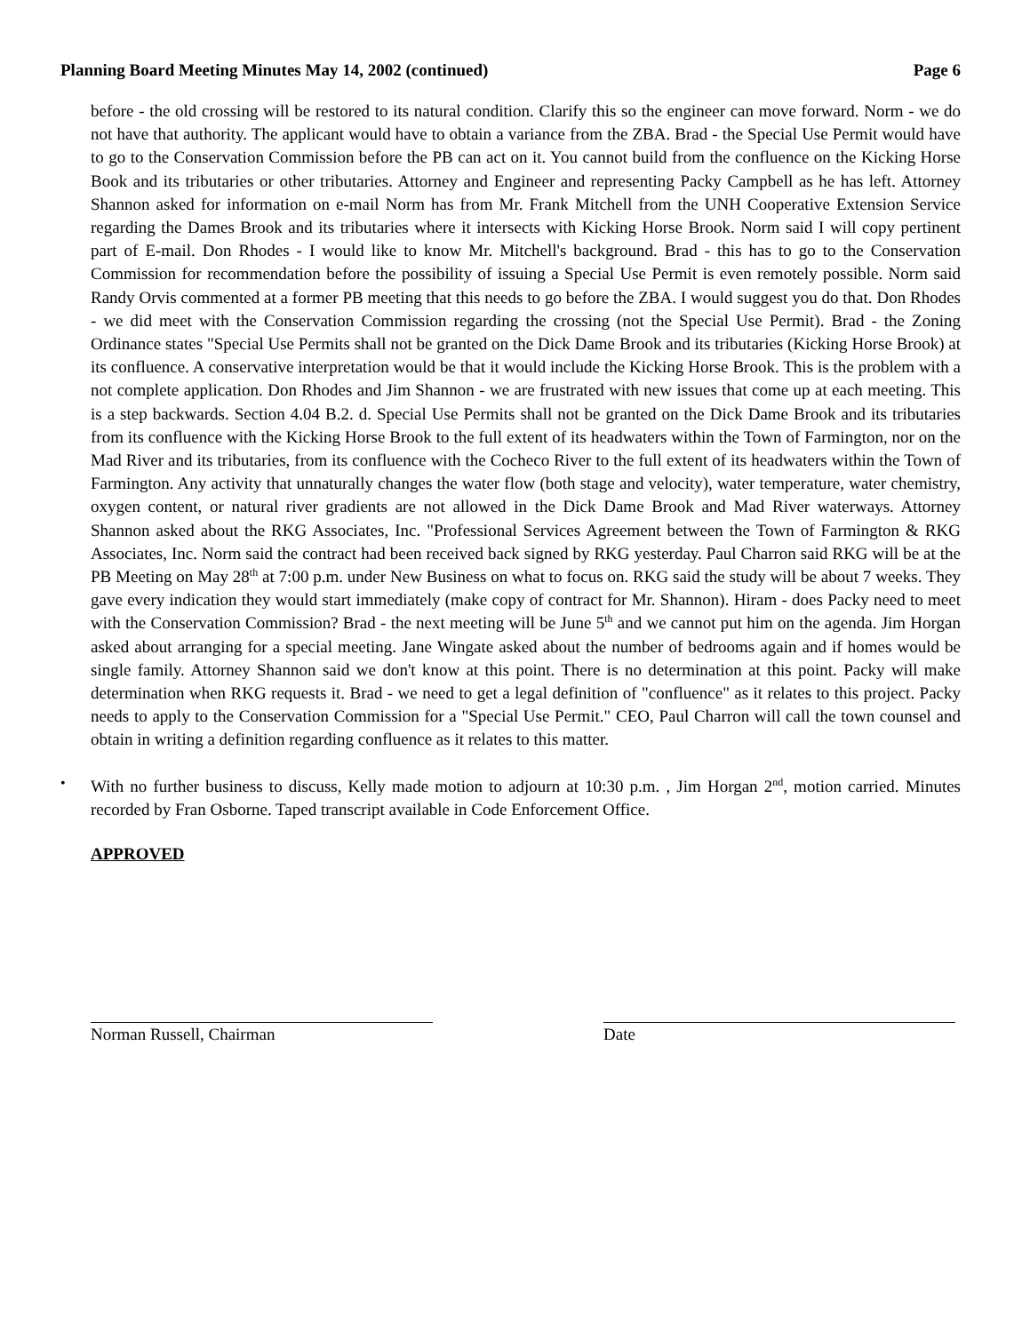Planning Board Meeting Minutes May 14, 2002 (continued) Page 6
before - the old crossing will be restored to its natural condition. Clarify this so the engineer can move forward. Norm - we do not have that authority. The applicant would have to obtain a variance from the ZBA. Brad - the Special Use Permit would have to go to the Conservation Commission before the PB can act on it. You cannot build from the confluence on the Kicking Horse Book and its tributaries or other tributaries. Attorney and Engineer and representing Packy Campbell as he has left. Attorney Shannon asked for information on e-mail Norm has from Mr. Frank Mitchell from the UNH Cooperative Extension Service regarding the Dames Brook and its tributaries where it intersects with Kicking Horse Brook. Norm said I will copy pertinent part of E-mail. Don Rhodes - I would like to know Mr. Mitchell's background. Brad - this has to go to the Conservation Commission for recommendation before the possibility of issuing a Special Use Permit is even remotely possible. Norm said Randy Orvis commented at a former PB meeting that this needs to go before the ZBA. I would suggest you do that. Don Rhodes - we did meet with the Conservation Commission regarding the crossing (not the Special Use Permit). Brad - the Zoning Ordinance states "Special Use Permits shall not be granted on the Dick Dame Brook and its tributaries (Kicking Horse Brook) at its confluence. A conservative interpretation would be that it would include the Kicking Horse Brook. This is the problem with a not complete application. Don Rhodes and Jim Shannon - we are frustrated with new issues that come up at each meeting. This is a step backwards. Section 4.04 B.2. d. Special Use Permits shall not be granted on the Dick Dame Brook and its tributaries from its confluence with the Kicking Horse Brook to the full extent of its headwaters within the Town of Farmington, nor on the Mad River and its tributaries, from its confluence with the Cocheco River to the full extent of its headwaters within the Town of Farmington. Any activity that unnaturally changes the water flow (both stage and velocity), water temperature, water chemistry, oxygen content, or natural river gradients are not allowed in the Dick Dame Brook and Mad River waterways. Attorney Shannon asked about the RKG Associates, Inc. "Professional Services Agreement between the Town of Farmington & RKG Associates, Inc. Norm said the contract had been received back signed by RKG yesterday. Paul Charron said RKG will be at the PB Meeting on May 28<sup>th</sup> at 7:00 p.m. under New Business on what to focus on. RKG said the study will be about 7 weeks. They gave every indication they would start immediately (make copy of contract for Mr. Shannon). Hiram - does Packy need to meet with the Conservation Commission? Brad - the next meeting will be June 5<sup>th</sup> and we cannot put him on the agenda. Jim Horgan asked about arranging for a special meeting. Jane Wingate asked about the number of bedrooms again and if homes would be single family. Attorney Shannon said we don't know at this point. There is no determination at this point. Packy will make determination when RKG requests it. Brad - we need to get a legal definition of "confluence" as it relates to this project. Packy needs to apply to the Conservation Commission for a "Special Use Permit." CEO, Paul Charron will call the town counsel and obtain in writing a definition regarding confluence as it relates to this matter.
•
With no further business to discuss, Kelly made motion to adjourn at 10:30 p.m. , Jim Horgan 2<sup>nd</sup>, motion carried. Minutes recorded by Fran Osborne. Taped transcript available in Code Enforcement Office.
APPROVED
Norman Russell, Chairman Date